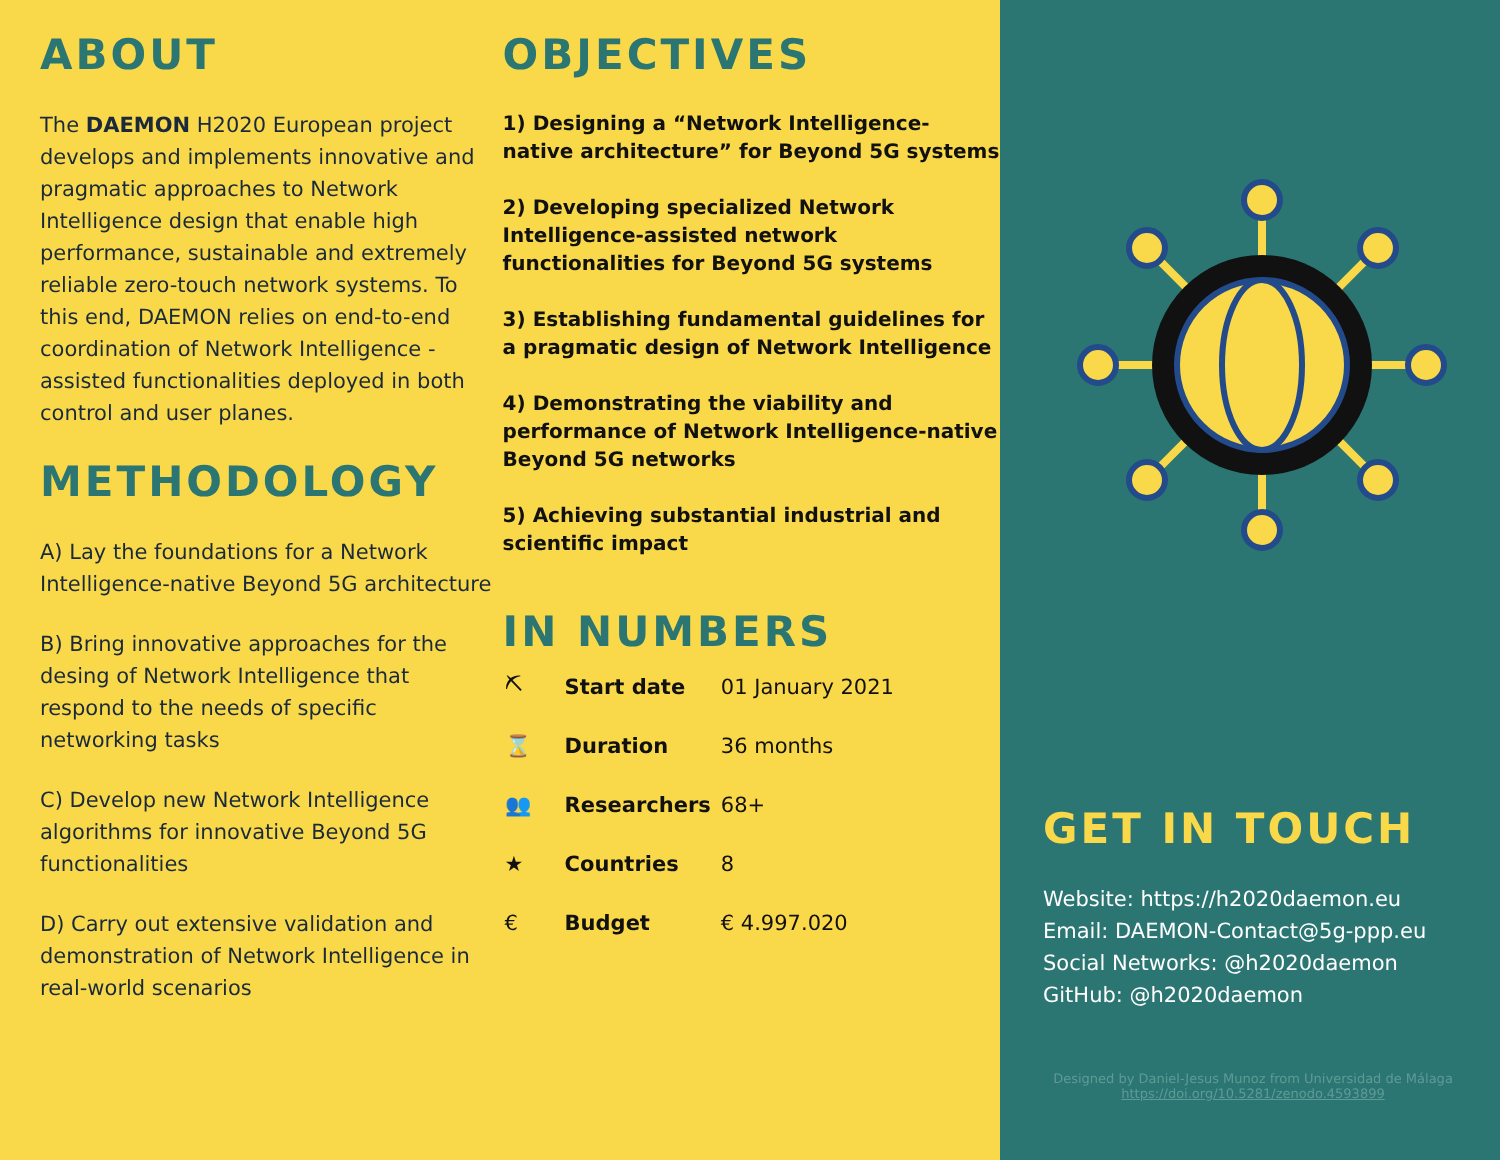ABOUT
The DAEMON H2020 European project develops and implements innovative and pragmatic approaches to Network Intelligence design that enable high performance, sustainable and extremely reliable zero-touch network systems. To this end, DAEMON relies on end-to-end coordination of Network Intelligence -assisted functionalities deployed in both control and user planes.
METHODOLOGY
A) Lay the foundations for a Network Intelligence-native Beyond 5G architecture
B) Bring innovative approaches for the desing of Network Intelligence that respond to the needs of specific networking tasks
C) Develop new Network Intelligence algorithms for innovative Beyond 5G functionalities
D) Carry out extensive validation and demonstration of Network Intelligence in real-world scenarios
OBJECTIVES
1) Designing a “Network Intelligence-native architecture” for Beyond 5G systems
2) Developing specialized Network Intelligence-assisted network functionalities for Beyond 5G systems
3) Establishing fundamental guidelines for a pragmatic design of Network Intelligence
4) Demonstrating the viability and performance of Network Intelligence-native Beyond 5G networks
5) Achieving substantial industrial and scientific impact
IN NUMBERS
| ⛏ | Start date | 01 January 2021 |
| ⌛ | Duration | 36 months |
| 👥 | Researchers | 68+ |
| ★ | Countries | 8 |
| € | Budget | € 4.997.020 |
GET IN TOUCH
Website: https://h2020daemon.eu
Email: DAEMON-Contact@5g-ppp.eu
Social Networks: @h2020daemon
GitHub: @h2020daemon
Designed by Daniel-Jesus Munoz from Universidad de Málaga
https://doi.org/10.5281/zenodo.4593899